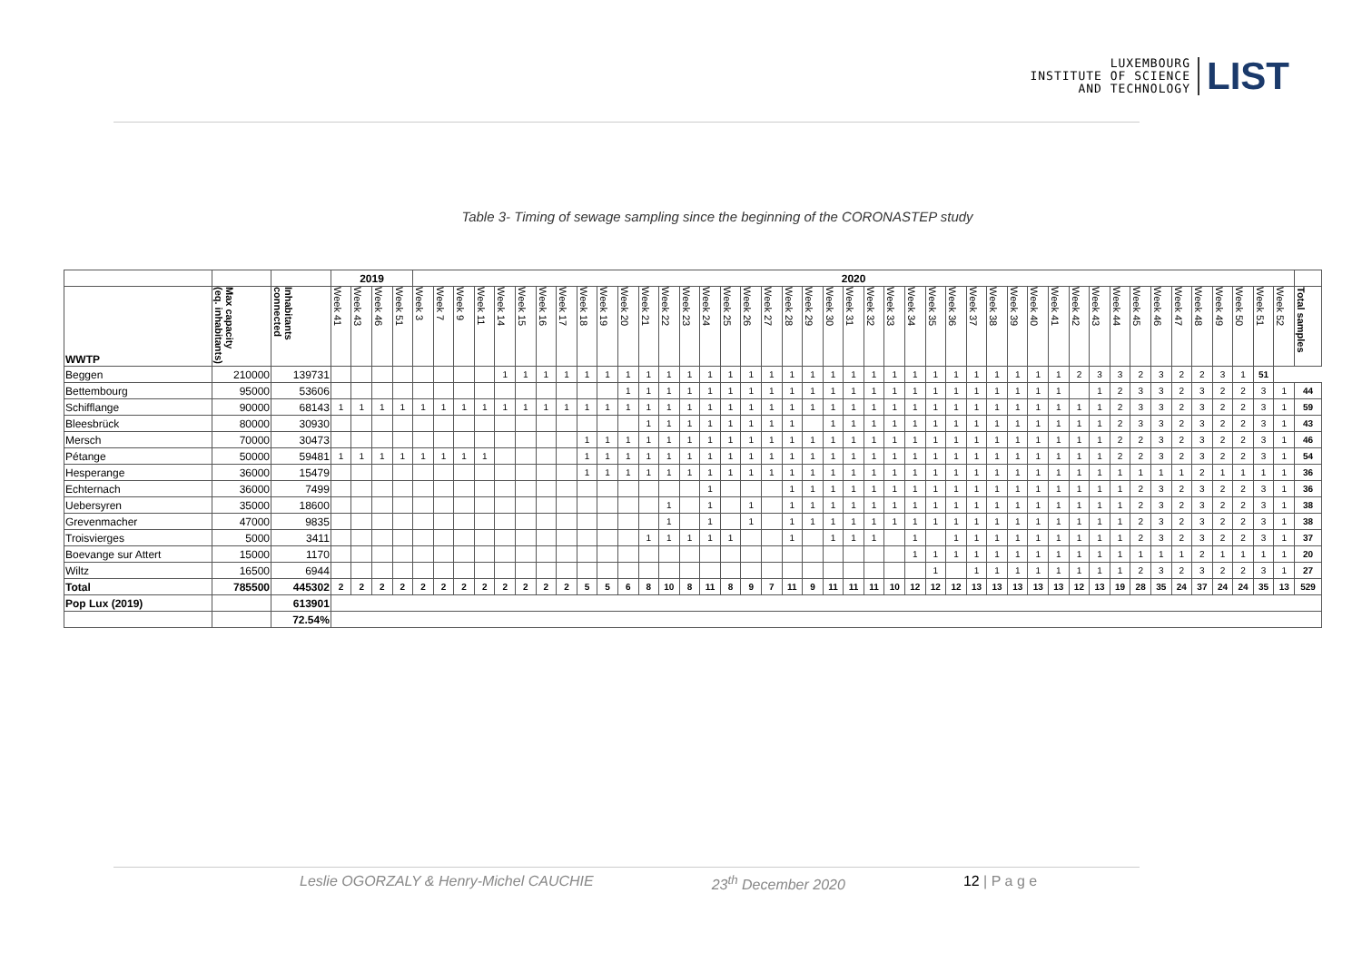LUXEMBOURG
INSTITUTE OF SCIENCE
AND TECHNOLOGY
LIST
Table 3- Timing of sewage sampling since the beginning of the CORONASTEP study
| | | | 2019 | | | | 2020 | | | | | | | | | | | | | | | | | | | | | | | | | | | | | | | | | | | | | | | | | | | |
| --- | --- | --- | --- | --- | --- | --- | --- | --- | --- | --- | --- | --- | --- | --- | --- | --- | --- | --- | --- | --- | --- | --- | --- | --- | --- | --- | --- | --- | --- | --- | --- | --- | --- | --- | --- | --- | --- | --- | --- | --- | --- | --- | --- | --- | --- | --- | --- | --- | --- | --- |
| WWTP | Max capacity (eq. inhabitants) | Inhabitants connected | Week 41 | Week 43 | Week 46 | Week 51 | Week 3 | Week 7 | Week 9 | Week 11 | Week 14 | Week 15 | Week 16 | Week 17 | Week 18 | Week 19 | Week 20 | Week 21 | Week 22 | Week 23 | Week 24 | Week 25 | Week 26 | Week 27 | Week 28 | Week 29 | Week 30 | Week 31 | Week 32 | Week 33 | Week 34 | Week 35 | Week 36 | Week 37 | Week 38 | Week 39 | Week 40 | Week 41 | Week 42 | Week 43 | Week 44 | Week 45 | Week 46 | Week 47 | Week 48 | Week 49 | Week 50 | Week 51 | Week 52 | Total samples |
| Beggen | 210000 | 139731 | | | | | | | | | 1 | 1 | 1 | 1 | 1 | 1 | 1 | 1 | 1 | 1 | 1 | 1 | 1 | 1 | 1 | 1 | 1 | 1 | 1 | 1 | 1 | 1 | 1 | 1 | 1 | 1 | 1 | 1 | 2 | 3 | 3 | 2 | 3 | 2 | 2 | 3 | 1 | 51 | | |
| Bettembourg | 95000 | 53606 | | | | | | | | | | | | | | | 1 | 1 | 1 | 1 | 1 | 1 | 1 | 1 | 1 | 1 | 1 | 1 | 1 | 1 | 1 | 1 | 1 | 1 | 1 | 1 | 1 | 1 | | 1 | 2 | 3 | 3 | 2 | 3 | 2 | 2 | 3 | 1 | 44 |
| Schifflange | 90000 | 68143 | 1 | 1 | 1 | 1 | 1 | 1 | 1 | 1 | 1 | 1 | 1 | 1 | 1 | 1 | 1 | 1 | 1 | 1 | 1 | 1 | 1 | 1 | 1 | 1 | 1 | 1 | 1 | 1 | 1 | 1 | 1 | 1 | 1 | 1 | 1 | 1 | 1 | 1 | 2 | 3 | 3 | 2 | 3 | 2 | 2 | 3 | 1 | 59 |
| Bleesbrück | 80000 | 30930 | | | | | | | | | | | | | | | | 1 | 1 | 1 | 1 | 1 | 1 | 1 | 1 | | 1 | 1 | 1 | 1 | 1 | 1 | 1 | 1 | 1 | 1 | 1 | 1 | 1 | 1 | 2 | 3 | 3 | 2 | 3 | 2 | 2 | 3 | 1 | 43 |
| Mersch | 70000 | 30473 | | | | | | | | | | | | | 1 | 1 | 1 | 1 | 1 | 1 | 1 | 1 | 1 | 1 | 1 | 1 | 1 | 1 | 1 | 1 | 1 | 1 | 1 | 1 | 1 | 1 | 1 | 1 | 1 | 1 | 2 | 2 | 3 | 2 | 3 | 2 | 2 | 3 | 1 | 46 |
| Pétange | 50000 | 59481 | 1 | 1 | 1 | 1 | 1 | 1 | 1 | 1 | | | | | 1 | 1 | 1 | 1 | 1 | 1 | 1 | 1 | 1 | 1 | 1 | 1 | 1 | 1 | 1 | 1 | 1 | 1 | 1 | 1 | 1 | 1 | 1 | 1 | 1 | 1 | 2 | 2 | 3 | 2 | 3 | 2 | 2 | 3 | 1 | 54 |
| Hesperange | 36000 | 15479 | | | | | | | | | | | | | 1 | 1 | 1 | 1 | 1 | 1 | 1 | 1 | 1 | 1 | 1 | 1 | 1 | 1 | 1 | 1 | 1 | 1 | 1 | 1 | 1 | 1 | 1 | 1 | 1 | 1 | 1 | 1 | 1 | 1 | 2 | 1 | 1 | 1 | 1 | 36 |
| Echternach | 36000 | 7499 | | | | | | | | | | | | | | | | | | | 1 | | | | 1 | 1 | 1 | 1 | 1 | 1 | 1 | 1 | 1 | 1 | 1 | 1 | 1 | 1 | 1 | 1 | 1 | 2 | 3 | 2 | 3 | 2 | 2 | 3 | 1 | 36 |
| Uebersyren | 35000 | 18600 | | | | | | | | | | | | | | | | | 1 | | 1 | | 1 | | 1 | 1 | 1 | 1 | 1 | 1 | 1 | 1 | 1 | 1 | 1 | 1 | 1 | 1 | 1 | 1 | 1 | 2 | 3 | 2 | 3 | 2 | 2 | 3 | 1 | 38 |
| Grevenmacher | 47000 | 9835 | | | | | | | | | | | | | | | | | 1 | | 1 | | 1 | | 1 | 1 | 1 | 1 | 1 | 1 | 1 | 1 | 1 | 1 | 1 | 1 | 1 | 1 | 1 | 1 | 1 | 2 | 3 | 2 | 3 | 2 | 2 | 3 | 1 | 38 |
| Troisvierges | 5000 | 3411 | | | | | | | | | | | | | | | | 1 | 1 | 1 | 1 | 1 | | | 1 | | 1 | 1 | 1 | | 1 | | 1 | 1 | 1 | 1 | 1 | 1 | 1 | 1 | 1 | 2 | 3 | 2 | 3 | 2 | 2 | 3 | 1 | 37 |
| Boevange sur Attert | 15000 | 1170 | | | | | | | | | | | | | | | | | | | | | | | | | | | | | 1 | 1 | 1 | 1 | 1 | 1 | 1 | 1 | 1 | 1 | 1 | 1 | 1 | 1 | 2 | 1 | 1 | 1 | 1 | 20 |
| Wiltz | 16500 | 6944 | | | | | | | | | | | | | | | | | | | | | | | | | | | | | | 1 | | 1 | 1 | 1 | 1 | 1 | 1 | 1 | 1 | 2 | 3 | 2 | 3 | 2 | 2 | 3 | 1 | 27 |
| Total | 785500 | 445302 | 2 | 2 | 2 | 2 | 2 | 2 | 2 | 2 | 2 | 2 | 2 | 2 | 5 | 5 | 6 | 8 | 10 | 8 | 11 | 8 | 9 | 7 | 11 | 9 | 11 | 11 | 11 | 10 | 12 | 12 | 12 | 13 | 13 | 13 | 13 | 13 | 12 | 13 | 19 | 28 | 35 | 24 | 37 | 24 | 24 | 35 | 13 | 529 |
| Pop Lux (2019) | | 613901 | | | | | | | | | | | | | | | | | | | | | | | | | | | | | | | | | | | | | | | | | | | | | | | | |
| | | 72.54% | | | | | | | | | | | | | | | | | | | | | | | | | | | | | | | | | | | | | | | | | | | | | | | | |
Leslie OGORZALY & Henry-Michel CAUCHIE 23<sup>th</sup> December 2020 12 | P a g e